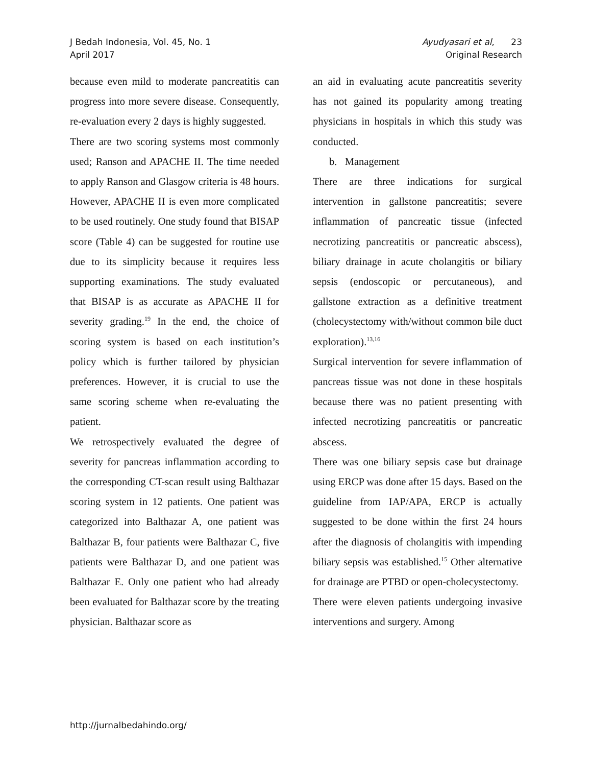J Bedah Indonesia, Vol. 45, No. 1
April 2017
Ayudyasari et al, 23
Original Research
because even mild to moderate pancreatitis can progress into more severe disease. Consequently, re-evaluation every 2 days is highly suggested.
There are two scoring systems most commonly used; Ranson and APACHE II. The time needed to apply Ranson and Glasgow criteria is 48 hours. However, APACHE II is even more complicated to be used routinely. One study found that BISAP score (Table 4) can be suggested for routine use due to its simplicity because it requires less supporting examinations. The study evaluated that BISAP is as accurate as APACHE II for severity grading.<sup>19</sup> In the end, the choice of scoring system is based on each institution’s policy which is further tailored by physician preferences. However, it is crucial to use the same scoring scheme when re-evaluating the patient.
We retrospectively evaluated the degree of severity for pancreas inflammation according to the corresponding CT-scan result using Balthazar scoring system in 12 patients. One patient was categorized into Balthazar A, one patient was Balthazar B, four patients were Balthazar C, five patients were Balthazar D, and one patient was Balthazar E. Only one patient who had already been evaluated for Balthazar score by the treating physician. Balthazar score as
an aid in evaluating acute pancreatitis severity has not gained its popularity among treating physicians in hospitals in which this study was conducted.
b. Management
There are three indications for surgical intervention in gallstone pancreatitis; severe inflammation of pancreatic tissue (infected necrotizing pancreatitis or pancreatic abscess), biliary drainage in acute cholangitis or biliary sepsis (endoscopic or percutaneous), and gallstone extraction as a definitive treatment (cholecystectomy with/without common bile duct exploration).<sup>13,16</sup>
Surgical intervention for severe inflammation of pancreas tissue was not done in these hospitals because there was no patient presenting with infected necrotizing pancreatitis or pancreatic abscess.
There was one biliary sepsis case but drainage using ERCP was done after 15 days. Based on the guideline from IAP/APA, ERCP is actually suggested to be done within the first 24 hours after the diagnosis of cholangitis with impending biliary sepsis was established.<sup>15</sup> Other alternative for drainage are PTBD or open-cholecystectomy.
There were eleven patients undergoing invasive interventions and surgery. Among
http://jurnalbedahindo.org/